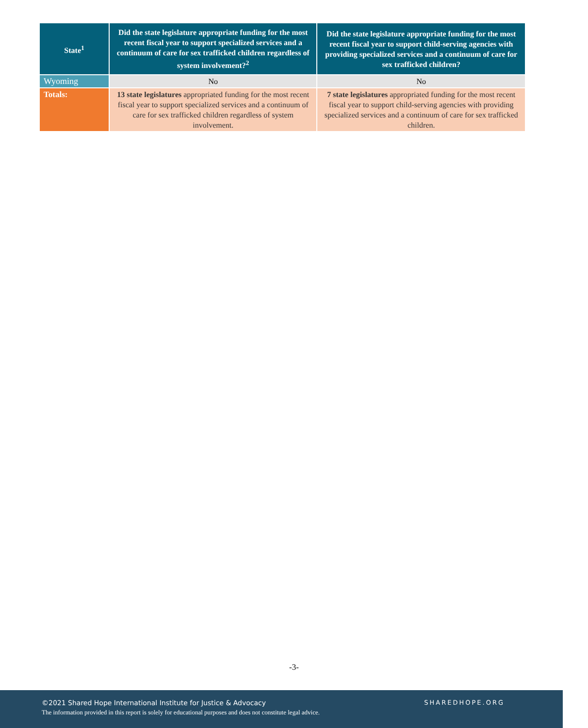| State<sup>1</sup> | Did the state legislature appropriate funding for the most recent fiscal year to support specialized services and a continuum of care for sex trafficked children regardless of system involvement?<sup>2</sup> | Did the state legislature appropriate funding for the most recent fiscal year to support child-serving agencies with providing specialized services and a continuum of care for sex trafficked children? |
| --- | --- | --- |
| Wyoming | No | No |
| Totals: | 13 state legislatures appropriated funding for the most recent fiscal year to support specialized services and a continuum of care for sex trafficked children regardless of system involvement. | 7 state legislatures appropriated funding for the most recent fiscal year to support child-serving agencies with providing specialized services and a continuum of care for sex trafficked children. |
-3-
©2021 Shared Hope International Institute for Justice & Advocacy
The information provided in this report is solely for educational purposes and does not constitute legal advice.
SHAREDHOPE.ORG